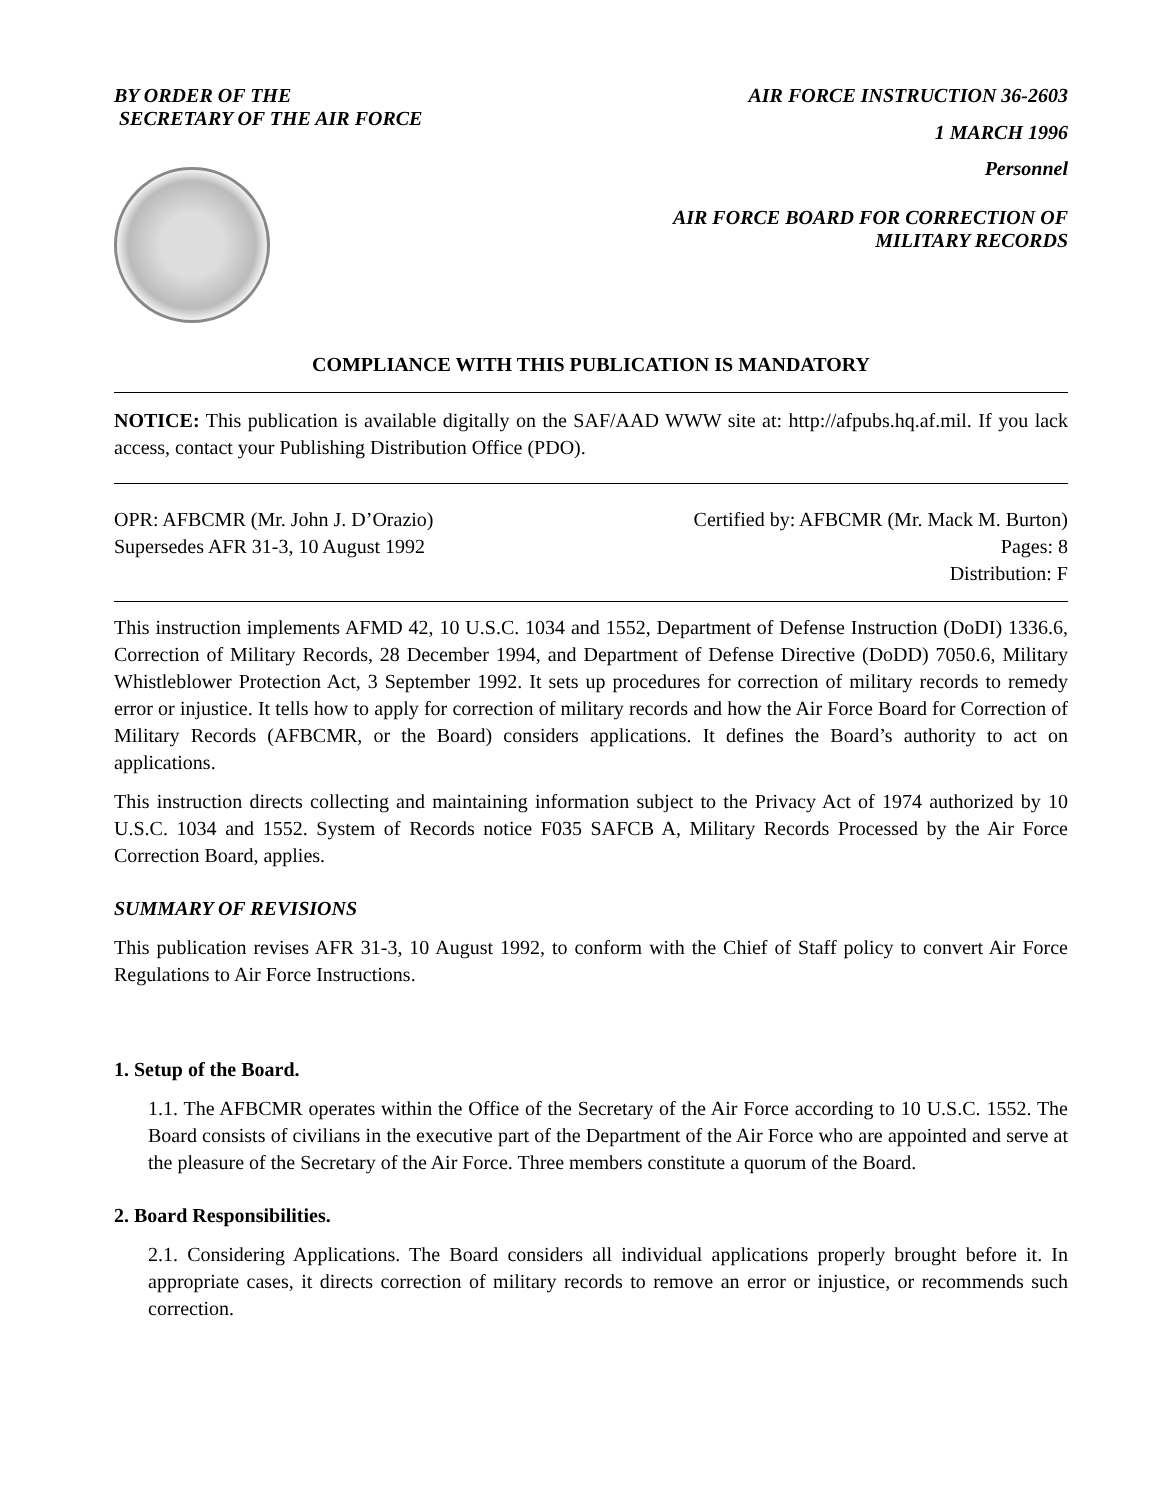BY ORDER OF THE
SECRETARY OF THE AIR FORCE
AIR FORCE INSTRUCTION 36-2603
1 MARCH 1996
Personnel
AIR FORCE BOARD FOR CORRECTION OF
MILITARY RECORDS
COMPLIANCE WITH THIS PUBLICATION IS MANDATORY
NOTICE: This publication is available digitally on the SAF/AAD WWW site at: http://afpubs.hq.af.mil. If you lack access, contact your Publishing Distribution Office (PDO).
OPR: AFBCMR (Mr. John J. D’Orazio)
Supersedes AFR 31-3, 10 August 1992
Certified by: AFBCMR (Mr. Mack M. Burton)
Pages: 8
Distribution: F
This instruction implements AFMD 42, 10 U.S.C. 1034 and 1552, Department of Defense Instruction (DoDI) 1336.6, Correction of Military Records, 28 December 1994, and Department of Defense Directive (DoDD) 7050.6, Military Whistleblower Protection Act, 3 September 1992. It sets up procedures for correction of military records to remedy error or injustice. It tells how to apply for correction of military records and how the Air Force Board for Correction of Military Records (AFBCMR, or the Board) considers applications. It defines the Board’s authority to act on applications.
This instruction directs collecting and maintaining information subject to the Privacy Act of 1974 authorized by 10 U.S.C. 1034 and 1552. System of Records notice F035 SAFCB A, Military Records Processed by the Air Force Correction Board, applies.
SUMMARY OF REVISIONS
This publication revises AFR 31-3, 10 August 1992, to conform with the Chief of Staff policy to convert Air Force Regulations to Air Force Instructions.
1. Setup of the Board.
1.1. The AFBCMR operates within the Office of the Secretary of the Air Force according to 10 U.S.C. 1552. The Board consists of civilians in the executive part of the Department of the Air Force who are appointed and serve at the pleasure of the Secretary of the Air Force. Three members constitute a quorum of the Board.
2. Board Responsibilities.
2.1. Considering Applications. The Board considers all individual applications properly brought before it. In appropriate cases, it directs correction of military records to remove an error or injustice, or recommends such correction.